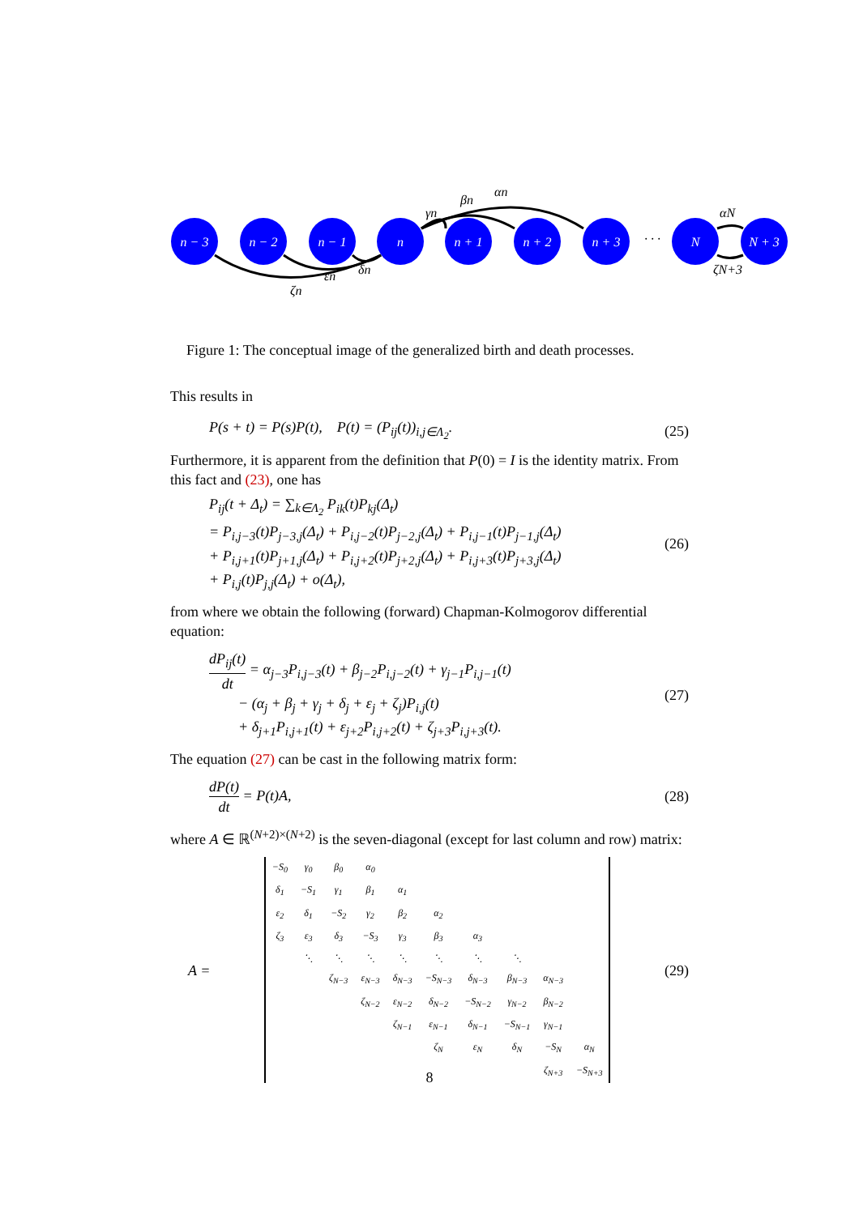n − 3
n − 2
n − 1
n
n + 1
n + 2
n + 3
N
N + 3
γn
βn
αn
δn
εn
ζn
αN
ζN+3
· · ·
Figure 1: The conceptual image of the generalized birth and death processes.
This results in
P(s + t) = P(s)P(t), P(t) = (P<sub>ij</sub>(t))<sub>i,j∈Λ<sub>2</sub></sub>. (25)
Furthermore, it is apparent from the definition that P(0) = I is the identity matrix. From this fact and (23), one has
P<sub>ij</sub>(t + Δ<sub>t</sub>) = ∑<sub>k∈Λ<sub>2</sub></sub> P<sub>ik</sub>(t)P<sub>kj</sub>(Δ<sub>t</sub>)
= P<sub>i,j−3</sub>(t)P<sub>j−3,j</sub>(Δ<sub>t</sub>) + P<sub>i,j−2</sub>(t)P<sub>j−2,j</sub>(Δ<sub>t</sub>) + P<sub>i,j−1</sub>(t)P<sub>j−1,j</sub>(Δ<sub>t</sub>)
+ P<sub>i,j+1</sub>(t)P<sub>j+1,j</sub>(Δ<sub>t</sub>) + P<sub>i,j+2</sub>(t)P<sub>j+2,j</sub>(Δ<sub>t</sub>) + P<sub>i,j+3</sub>(t)P<sub>j+3,j</sub>(Δ<sub>t</sub>)
+ P<sub>i,j</sub>(t)P<sub>j,j</sub>(Δ<sub>t</sub>) + o(Δ<sub>t</sub>), (26)
from where we obtain the following (forward) Chapman-Kolmogorov differential equation:
dP<sub>ij</sub>(t) dt = α<sub>j−3</sub>P<sub>i,j−3</sub>(t) + β<sub>j−2</sub>P<sub>i,j−2</sub>(t) + γ<sub>j−1</sub>P<sub>i,j−1</sub>(t)
− (α<sub>j</sub> + β<sub>j</sub> + γ<sub>j</sub> + δ<sub>j</sub> + ε<sub>j</sub> + ζ<sub>j</sub>)P<sub>i,j</sub>(t)
+ δ<sub>j+1</sub>P<sub>i,j+1</sub>(t) + ε<sub>j+2</sub>P<sub>i,j+2</sub>(t) + ζ<sub>j+3</sub>P<sub>i,j+3</sub>(t). (27)
The equation (27) can be cast in the following matrix form:
dP(t) dt = P(t)A, (28)
where A ∈ ℝ<sup>(N+2)×(N+2)</sup> is the seven-diagonal (except for last column and row) matrix:
A =
| −S<sub>0</sub> | γ<sub>0</sub> | β<sub>0</sub> | α<sub>0</sub> | | | | | | |
| δ<sub>1</sub> | −S<sub>1</sub> | γ<sub>1</sub> | β<sub>1</sub> | α<sub>1</sub> | | | | | |
| ε<sub>2</sub> | δ<sub>1</sub> | −S<sub>2</sub> | γ<sub>2</sub> | β<sub>2</sub> | α<sub>2</sub> | | | | |
| ζ<sub>3</sub> | ε<sub>3</sub> | δ<sub>3</sub> | −S<sub>3</sub> | γ<sub>3</sub> | β<sub>3</sub> | α<sub>3</sub> | | | |
| | ⋱ | ⋱ | ⋱ | ⋱ | ⋱ | ⋱ | ⋱ | | |
| | | ζ<sub>N−3</sub> | ε<sub>N−3</sub> | δ<sub>N−3</sub> | −S<sub>N−3</sub> | δ<sub>N−3</sub> | β<sub>N−3</sub> | α<sub>N−3</sub> | |
| | | | ζ<sub>N−2</sub> | ε<sub>N−2</sub> | δ<sub>N−2</sub> | −S<sub>N−2</sub> | γ<sub>N−2</sub> | β<sub>N−2</sub> | |
| | | | | ζ<sub>N−1</sub> | ε<sub>N−1</sub> | δ<sub>N−1</sub> | −S<sub>N−1</sub> | γ<sub>N−1</sub> | |
| | | | | | ζ<sub>N</sub> | ε<sub>N</sub> | δ<sub>N</sub> | −S<sub>N</sub> | α<sub>N</sub> |
| | | | | | | | | ζ<sub>N+3</sub> | −S<sub>N+3</sub> |
(29)
8